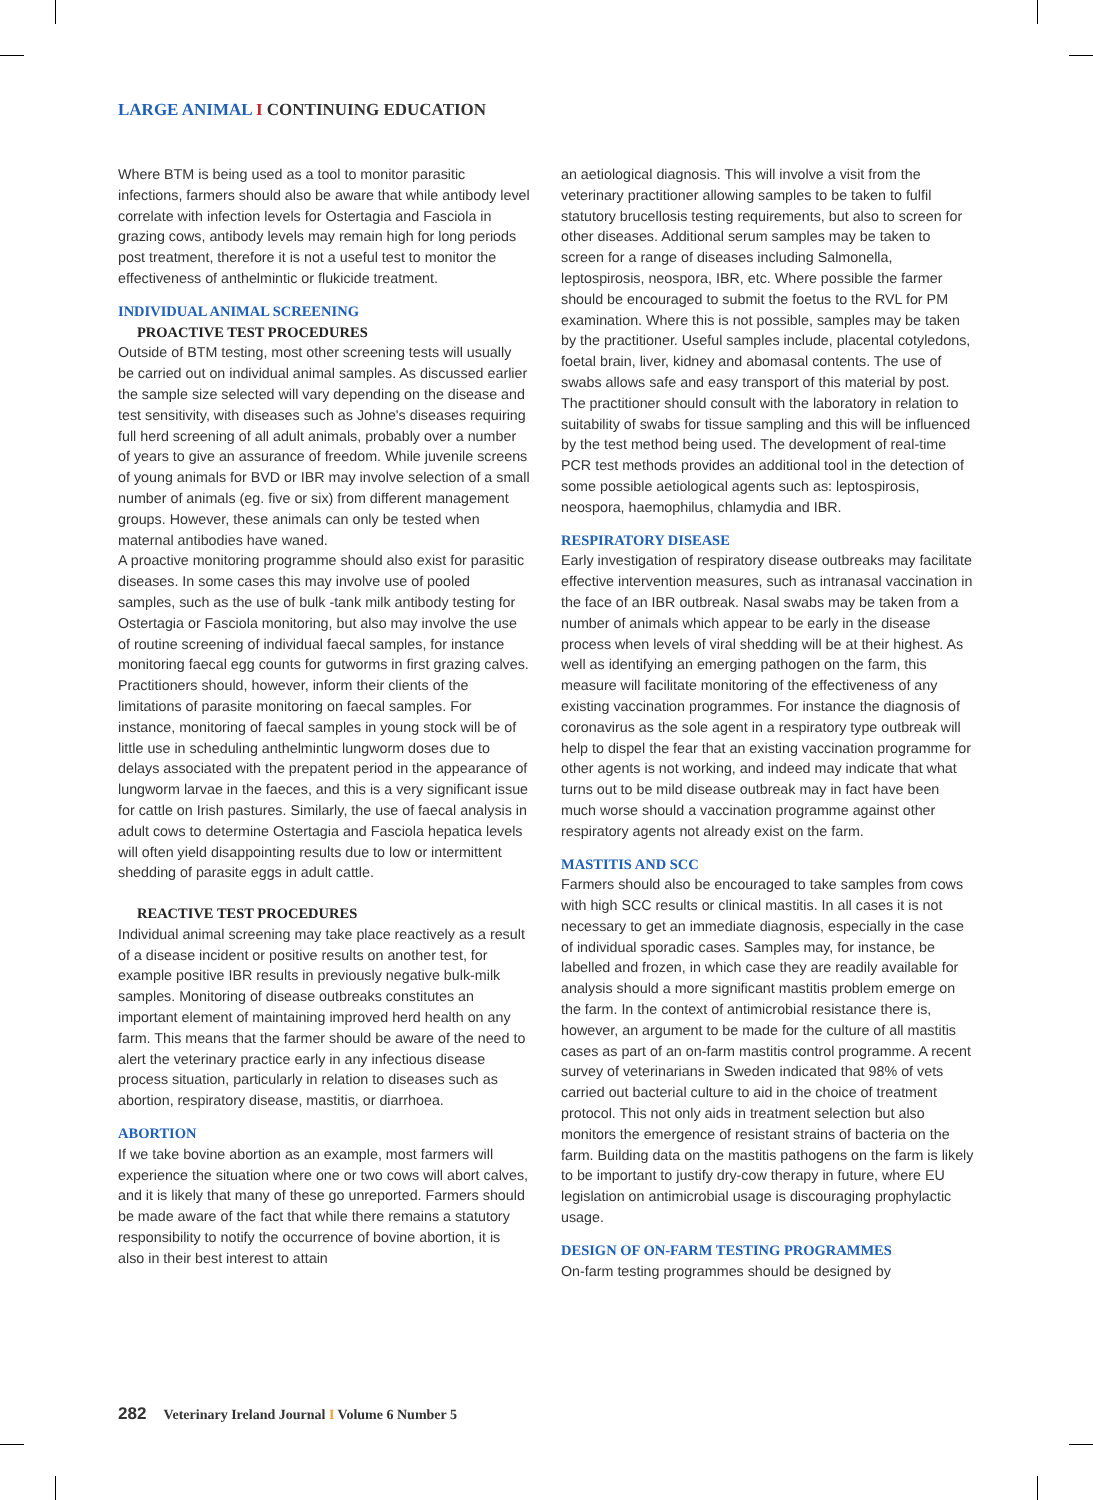LARGE ANIMAL I CONTINUING EDUCATION
Where BTM is being used as a tool to monitor parasitic infections, farmers should also be aware that while antibody level correlate with infection levels for Ostertagia and Fasciola in grazing cows, antibody levels may remain high for long periods post treatment, therefore it is not a useful test to monitor the effectiveness of anthelmintic or flukicide treatment.
INDIVIDUAL ANIMAL SCREENING
PROACTIVE TEST PROCEDURES
Outside of BTM testing, most other screening tests will usually be carried out on individual animal samples. As discussed earlier the sample size selected will vary depending on the disease and test sensitivity, with diseases such as Johne's diseases requiring full herd screening of all adult animals, probably over a number of years to give an assurance of freedom. While juvenile screens of young animals for BVD or IBR may involve selection of a small number of animals (eg. five or six) from different management groups. However, these animals can only be tested when maternal antibodies have waned.
A proactive monitoring programme should also exist for parasitic diseases. In some cases this may involve use of pooled samples, such as the use of bulk -tank milk antibody testing for Ostertagia or Fasciola monitoring, but also may involve the use of routine screening of individual faecal samples, for instance monitoring faecal egg counts for gutworms in first grazing calves. Practitioners should, however, inform their clients of the limitations of parasite monitoring on faecal samples. For instance, monitoring of faecal samples in young stock will be of little use in scheduling anthelmintic lungworm doses due to delays associated with the prepatent period in the appearance of lungworm larvae in the faeces, and this is a very significant issue for cattle on Irish pastures. Similarly, the use of faecal analysis in adult cows to determine Ostertagia and Fasciola hepatica levels will often yield disappointing results due to low or intermittent shedding of parasite eggs in adult cattle.
REACTIVE TEST PROCEDURES
Individual animal screening may take place reactively as a result of a disease incident or positive results on another test, for example positive IBR results in previously negative bulk-milk samples. Monitoring of disease outbreaks constitutes an important element of maintaining improved herd health on any farm. This means that the farmer should be aware of the need to alert the veterinary practice early in any infectious disease process situation, particularly in relation to diseases such as abortion, respiratory disease, mastitis, or diarrhoea.
ABORTION
If we take bovine abortion as an example, most farmers will experience the situation where one or two cows will abort calves, and it is likely that many of these go unreported. Farmers should be made aware of the fact that while there remains a statutory responsibility to notify the occurrence of bovine abortion, it is also in their best interest to attain
an aetiological diagnosis. This will involve a visit from the veterinary practitioner allowing samples to be taken to fulfil statutory brucellosis testing requirements, but also to screen for other diseases. Additional serum samples may be taken to screen for a range of diseases including Salmonella, leptospirosis, neospora, IBR, etc. Where possible the farmer should be encouraged to submit the foetus to the RVL for PM examination. Where this is not possible, samples may be taken by the practitioner. Useful samples include, placental cotyledons, foetal brain, liver, kidney and abomasal contents. The use of swabs allows safe and easy transport of this material by post. The practitioner should consult with the laboratory in relation to suitability of swabs for tissue sampling and this will be influenced by the test method being used. The development of real-time PCR test methods provides an additional tool in the detection of some possible aetiological agents such as: leptospirosis, neospora, haemophilus, chlamydia and IBR.
RESPIRATORY DISEASE
Early investigation of respiratory disease outbreaks may facilitate effective intervention measures, such as intranasal vaccination in the face of an IBR outbreak. Nasal swabs may be taken from a number of animals which appear to be early in the disease process when levels of viral shedding will be at their highest. As well as identifying an emerging pathogen on the farm, this measure will facilitate monitoring of the effectiveness of any existing vaccination programmes. For instance the diagnosis of coronavirus as the sole agent in a respiratory type outbreak will help to dispel the fear that an existing vaccination programme for other agents is not working, and indeed may indicate that what turns out to be mild disease outbreak may in fact have been much worse should a vaccination programme against other respiratory agents not already exist on the farm.
MASTITIS AND SCC
Farmers should also be encouraged to take samples from cows with high SCC results or clinical mastitis. In all cases it is not necessary to get an immediate diagnosis, especially in the case of individual sporadic cases. Samples may, for instance, be labelled and frozen, in which case they are readily available for analysis should a more significant mastitis problem emerge on the farm. In the context of antimicrobial resistance there is, however, an argument to be made for the culture of all mastitis cases as part of an on-farm mastitis control programme. A recent survey of veterinarians in Sweden indicated that 98% of vets carried out bacterial culture to aid in the choice of treatment protocol. This not only aids in treatment selection but also monitors the emergence of resistant strains of bacteria on the farm. Building data on the mastitis pathogens on the farm is likely to be important to justify dry-cow therapy in future, where EU legislation on antimicrobial usage is discouraging prophylactic usage.
DESIGN OF ON-FARM TESTING PROGRAMMES
On-farm testing programmes should be designed by
282 Veterinary Ireland Journal I Volume 6 Number 5